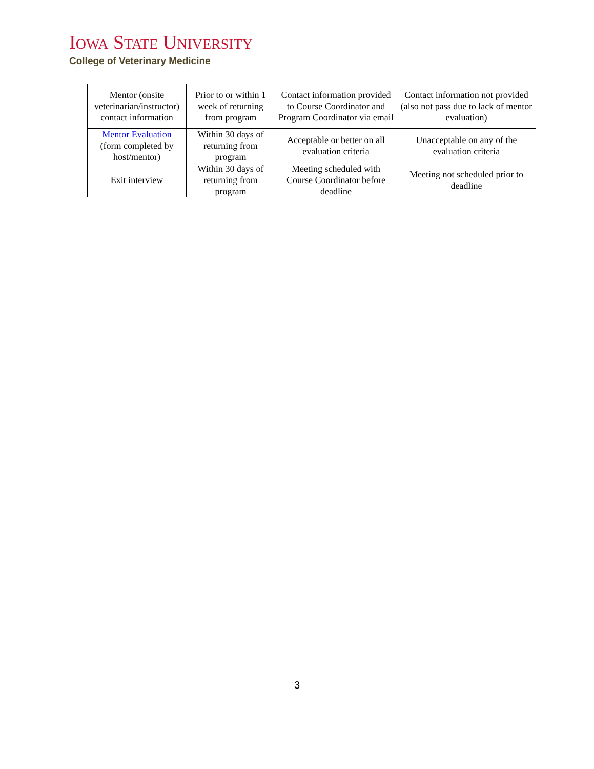IOWA STATE UNIVERSITY
College of Veterinary Medicine
| Mentor (onsite veterinarian/instructor) contact information | Prior to or within 1 week of returning from program | Contact information provided to Course Coordinator and Program Coordinator via email | Contact information not provided (also not pass due to lack of mentor evaluation) |
| Mentor Evaluation (form completed by host/mentor) | Within 30 days of returning from program | Acceptable or better on all evaluation criteria | Unacceptable on any of the evaluation criteria |
| Exit interview | Within 30 days of returning from program | Meeting scheduled with Course Coordinator before deadline | Meeting not scheduled prior to deadline |
3